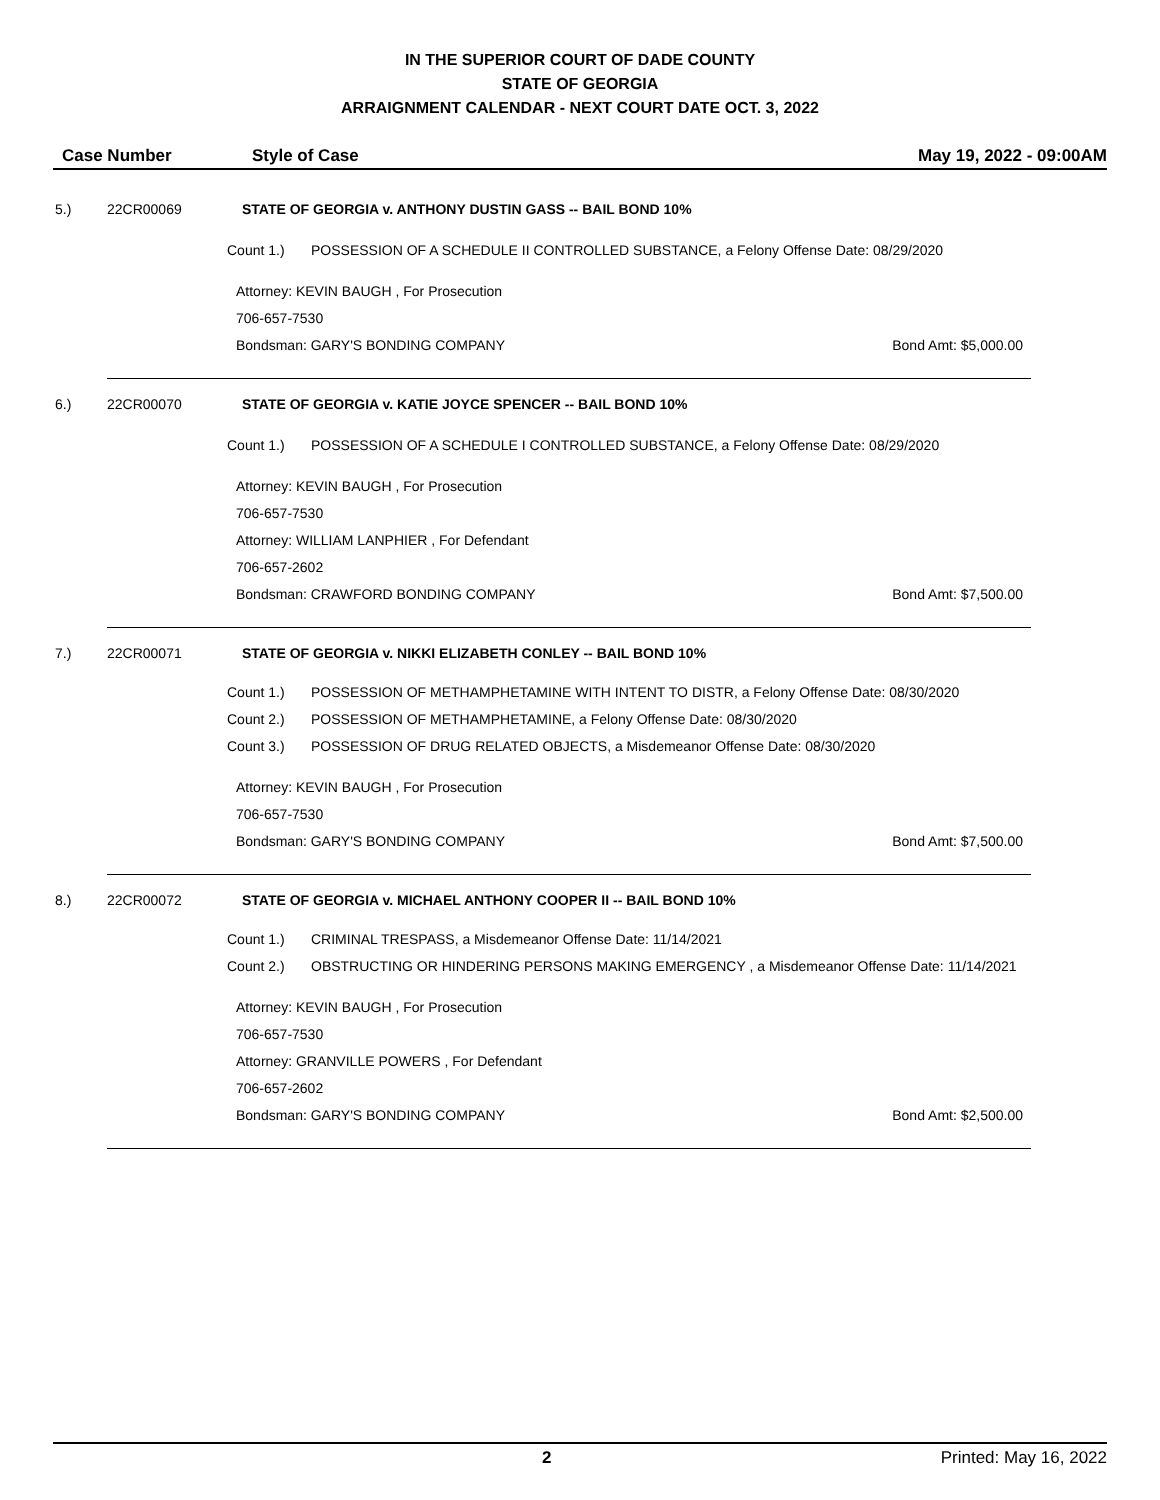IN THE SUPERIOR COURT OF DADE COUNTY
STATE OF GEORGIA
ARRAIGNMENT CALENDAR - NEXT COURT DATE OCT. 3, 2022
Case Number Style of Case May 19, 2022 - 09:00AM
5.) 22CR00069 STATE OF GEORGIA v. ANTHONY DUSTIN GASS -- BAIL BOND 10%
Count 1.) POSSESSION OF A SCHEDULE II CONTROLLED SUBSTANCE, a Felony Offense Date: 08/29/2020
Attorney: KEVIN BAUGH , For Prosecution
706-657-7530
Bondsman: GARY'S BONDING COMPANY Bond Amt: $5,000.00
6.) 22CR00070 STATE OF GEORGIA v. KATIE JOYCE SPENCER -- BAIL BOND 10%
Count 1.) POSSESSION OF A SCHEDULE I CONTROLLED SUBSTANCE, a Felony Offense Date: 08/29/2020
Attorney: KEVIN BAUGH , For Prosecution
706-657-7530
Attorney: WILLIAM LANPHIER , For Defendant
706-657-2602
Bondsman: CRAWFORD BONDING COMPANY Bond Amt: $7,500.00
7.) 22CR00071 STATE OF GEORGIA v. NIKKI ELIZABETH CONLEY -- BAIL BOND 10%
Count 1.) POSSESSION OF METHAMPHETAMINE WITH INTENT TO DISTR, a Felony Offense Date: 08/30/2020
Count 2.) POSSESSION OF METHAMPHETAMINE, a Felony Offense Date: 08/30/2020
Count 3.) POSSESSION OF DRUG RELATED OBJECTS, a Misdemeanor Offense Date: 08/30/2020
Attorney: KEVIN BAUGH , For Prosecution
706-657-7530
Bondsman: GARY'S BONDING COMPANY Bond Amt: $7,500.00
8.) 22CR00072 STATE OF GEORGIA v. MICHAEL ANTHONY COOPER II -- BAIL BOND 10%
Count 1.) CRIMINAL TRESPASS, a Misdemeanor Offense Date: 11/14/2021
Count 2.) OBSTRUCTING OR HINDERING PERSONS MAKING EMERGENCY , a Misdemeanor Offense Date: 11/14/2021
Attorney: KEVIN BAUGH , For Prosecution
706-657-7530
Attorney: GRANVILLE POWERS , For Defendant
706-657-2602
Bondsman: GARY'S BONDING COMPANY Bond Amt: $2,500.00
2 Printed: May 16, 2022